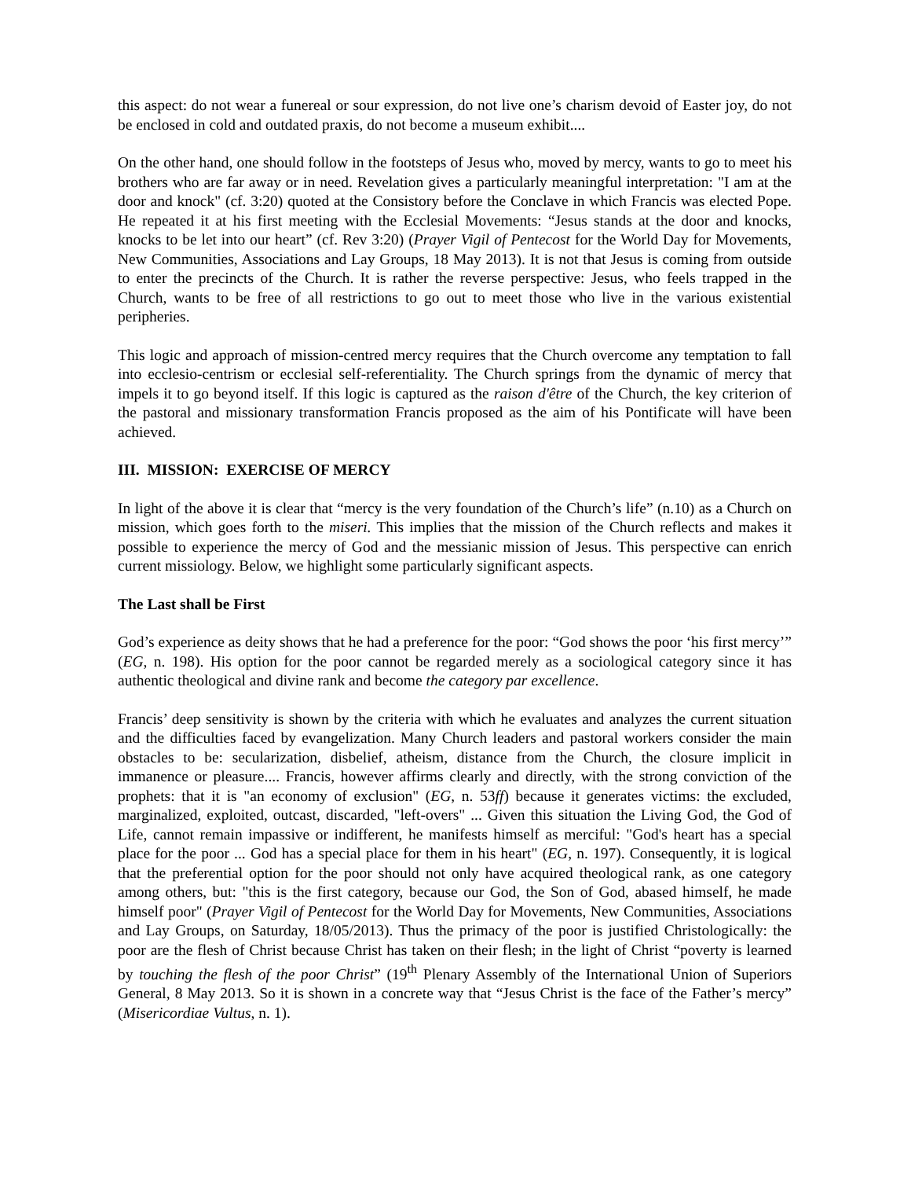this aspect: do not wear a funereal or sour expression, do not live one’s charism devoid of Easter joy, do not be enclosed in cold and outdated praxis, do not become a museum exhibit....
On the other hand, one should follow in the footsteps of Jesus who, moved by mercy, wants to go to meet his brothers who are far away or in need. Revelation gives a particularly meaningful interpretation: "I am at the door and knock" (cf. 3:20) quoted at the Consistory before the Conclave in which Francis was elected Pope. He repeated it at his first meeting with the Ecclesial Movements: “Jesus stands at the door and knocks, knocks to be let into our heart” (cf. Rev 3:20) (Prayer Vigil of Pentecost for the World Day for Movements, New Communities, Associations and Lay Groups, 18 May 2013). It is not that Jesus is coming from outside to enter the precincts of the Church. It is rather the reverse perspective: Jesus, who feels trapped in the Church, wants to be free of all restrictions to go out to meet those who live in the various existential peripheries.
This logic and approach of mission-centred mercy requires that the Church overcome any temptation to fall into ecclesio-centrism or ecclesial self-referentiality. The Church springs from the dynamic of mercy that impels it to go beyond itself. If this logic is captured as the raison d'être of the Church, the key criterion of the pastoral and missionary transformation Francis proposed as the aim of his Pontificate will have been achieved.
III. MISSION: EXERCISE OF MERCY
In light of the above it is clear that “mercy is the very foundation of the Church’s life” (n.10) as a Church on mission, which goes forth to the miseri. This implies that the mission of the Church reflects and makes it possible to experience the mercy of God and the messianic mission of Jesus. This perspective can enrich current missiology. Below, we highlight some particularly significant aspects.
The Last shall be First
God’s experience as deity shows that he had a preference for the poor: “God shows the poor ‘his first mercy’” (EG, n. 198). His option for the poor cannot be regarded merely as a sociological category since it has authentic theological and divine rank and become the category par excellence.
Francis’ deep sensitivity is shown by the criteria with which he evaluates and analyzes the current situation and the difficulties faced by evangelization. Many Church leaders and pastoral workers consider the main obstacles to be: secularization, disbelief, atheism, distance from the Church, the closure implicit in immanence or pleasure.... Francis, however affirms clearly and directly, with the strong conviction of the prophets: that it is "an economy of exclusion" (EG, n. 53ff) because it generates victims: the excluded, marginalized, exploited, outcast, discarded, "left-overs" ... Given this situation the Living God, the God of Life, cannot remain impassive or indifferent, he manifests himself as merciful: "God's heart has a special place for the poor ... God has a special place for them in his heart" (EG, n. 197). Consequently, it is logical that the preferential option for the poor should not only have acquired theological rank, as one category among others, but: "this is the first category, because our God, the Son of God, abased himself, he made himself poor" (Prayer Vigil of Pentecost for the World Day for Movements, New Communities, Associations and Lay Groups, on Saturday, 18/05/2013). Thus the primacy of the poor is justified Christologically: the poor are the flesh of Christ because Christ has taken on their flesh; in the light of Christ “poverty is learned by touching the flesh of the poor Christ” (19<sup>th</sup> Plenary Assembly of the International Union of Superiors General, 8 May 2013. So it is shown in a concrete way that “Jesus Christ is the face of the Father’s mercy” (Misericordiae Vultus, n. 1).